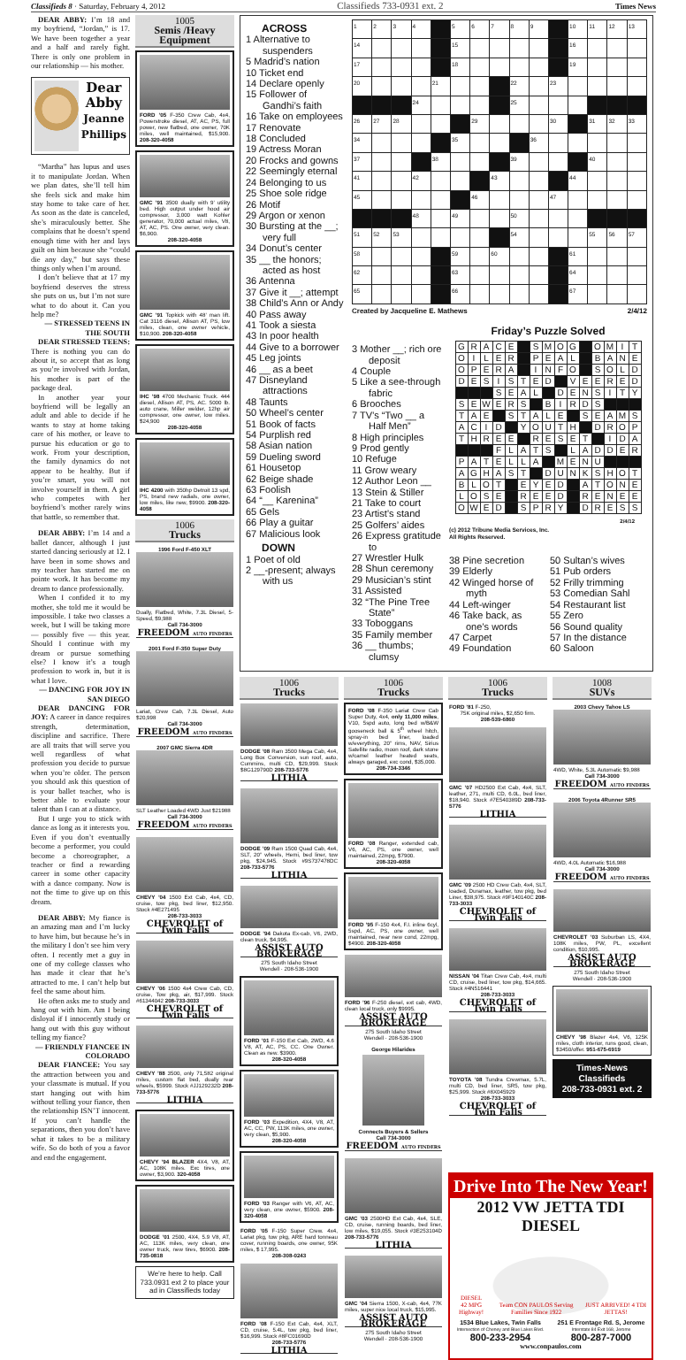Classifieds 8 · Saturday, February 4, 2012 Classifieds 733-0931 ext. 2 Times News
DEAR ABBY: I’m 18 and my boyfriend, “Jordan,” is 17. We have been together a year and a half and rarely fight. There is only one problem in our relationship — his mother.
Dear
Abby
Jeanne
Phillips
“Martha” has lupus and uses it to manipulate Jordan. When we plan dates, she’ll tell him she feels sick and make him stay home to take care of her. As soon as the date is canceled, she’s miraculously better. She complains that he doesn’t spend enough time with her and lays guilt on him because she “could die any day,” but says these things only when I’m around.
I don’t believe that at 17 my boyfriend deserves the stress she puts on us, but I’m not sure what to do about it. Can you help me?
— STRESSED TEENS IN THE SOUTH
DEAR STRESSED TEENS: There is nothing you can do about it, so accept that as long as you’re involved with Jordan, his mother is part of the package deal.
In another year your boyfriend will be legally an adult and able to decide if he wants to stay at home taking care of his mother, or leave to pursue his education or go to work. From your description, the family dynamics do not appear to be healthy. But if you’re smart, you will not involve yourself in them. A girl who competes with her boyfriend’s mother rarely wins that battle, so remember that.
DEAR ABBY: I’m 14 and a ballet dancer, although I just started dancing seriously at 12. I have been in some shows and my teacher has started me on pointe work. It has become my dream to dance professionally.
When I confided it to my mother, she told me it would be impossible. I take two classes a week, but I will be taking more — possibly five — this year. Should I continue with my dream or pursue something else? I know it’s a tough profession to work in, but it is what I love.
— DANCING FOR JOY IN SAN DIEGO
DEAR DANCING FOR JOY: A career in dance requires strength, determination, discipline and sacrifice. There are all traits that will serve you well regardless of what profession you decide to pursue when you’re older. The person you should ask this question of is your ballet teacher, who is better able to evaluate your talent than I can at a distance.
But I urge you to stick with dance as long as it interests you. Even if you don’t eventually become a performer, you could become a choreographer, a teacher or find a rewarding career in some other capacity with a dance company. Now is not the time to give up on this dream.
DEAR ABBY: My fiance is an amazing man and I’m lucky to have him, but because he’s in the military I don’t see him very often. I recently met a guy in one of my college classes who has made it clear that he’s attracted to me. I can’t help but feel the same about him.
He often asks me to study and hang out with him. Am I being disloyal if I innocently study or hang out with this guy without telling my fiance?
— FRIENDLY FIANCEE IN COLORADO
DEAR FIANCEE: You say the attraction between you and your classmate is mutual. If you start hanging out with him without telling your fiance, then the relationship ISN’T innocent. If you can’t handle the separations, then you don’t have what it takes to be a military wife. So do both of you a favor and end the engagement.
1005
Semis /Heavy Equipment
FORD ’05 F-350 Crew Cab, 4x4, Powerstroke diesel, AT, AC, PS, full power, new flatbed, one owner, 70K miles, well maintained, $15,900. 208-320-4058
GMC ’91 3500 dually with 9’ utility bed. High output under hood air compressor, 3,000 watt Kohler generator, 70,000 actual miles, V8, AT, AC, PS. One owner, very clean. $6,900.
208-320-4058
GMC ’91 Topkick with 48’ man lift. Cat 3116 diesel, Allison AT, PS, low miles, clean, one owner vehicle, $10,900. 208-320-4058
IHC ’98 4700 Mechanic Truck. 444 diesel, Allison AT, PS, AC. 5000 lb. auto crane, Miller welder, 12hp air compressor, one owner, low miles. $24,900
208-320-4058
IHC 4200 with 350hp Detroit 13 spd, PS, brand new radials, one owner, low miles, like new, $9900. 208-320-4058
1006
Trucks
1996 Ford F-450 XLT
Dually, Flatbed, White, 7.3L Diesel, 5-Speed, $9,988
Call 734-3000
FREEDOM AUTO FINDERS
2001 Ford F-350 Super Duty
Lariat, Crew Cab, 7.3L Diesel, Auto $20,998
Call 734-3000
FREEDOM AUTO FINDERS
2007 GMC Sierra 4DR
SLT Leather Loaded 4WD Just $21988
Call 734-3000
FREEDOM AUTO FINDERS
CHEVY ’04 1500 Ext Cab, 4x4, CD, cruise, tow pkg, bed liner, $12,950. Stock #4E271495
208-733-3033
CHEVROLET of Twin Falls
CHEVY ’06 1500 4x4 Crew Cab, CD, cruise, Tow pkg, air, $17,999. Stock #61344042 208-733-3033
CHEVROLET of Twin Falls
CHEVY ’88 3500, only 71,582 original miles, custom flat bed, dually rear wheels, $5999. Stock #JJ129232D 208-733-5776
LITHIA
CHEVY ’94 BLAZER 4X4, V8, AT, AC, 108K miles. Exc tires, one owner, $3,900. 320-4058
DODGE ’01 2500, 4X4, 5.9 V8, AT, AC, 113K miles, very clean, one owner truck, new tires, $6900. 208-735-0818
We’re here to help. Call 733.0931 ext 2 to place your ad in Classifieds today
ACROSS
1 Alternative to suspenders
5 Madrid’s nation
10 Ticket end
14 Declare openly
15 Follower of Gandhi’s faith
16 Take on employees
17 Renovate
18 Concluded
19 Actress Moran
20 Frocks and gowns
22 Seemingly eternal
24 Belonging to us
25 Shoe sole ridge
26 Motif
29 Argon or xenon
30 Bursting at the __; very full
34 Donut’s center
35 __ the honors; acted as host
36 Antenna
37 Give it __; attempt
38 Child’s Ann or Andy
40 Pass away
41 Took a siesta
43 In poor health
44 Give to a borrower
45 Leg joints
46 __ as a beet
47 Disneyland attractions
48 Taunts
50 Wheel’s center
51 Book of facts
54 Purplish red
58 Asian nation
59 Dueling sword
61 Housetop
62 Beige shade
63 Foolish
64 “__ Karenina”
65 Gels
66 Play a guitar
67 Malicious look
DOWN
1 Poet of old
2 __-present; always with us
| 1 | 2 | 3 | 4 | | 5 | 6 | 7 | 8 | 9 | | 10 | 11 | 12 | 13 |
| 14 | | | | | 15 | | | | | | 16 | | | |
| 17 | | | | | 18 | | | | | | 19 | | | |
| 20 | | | | 21 | | | | 22 | | 23 | | | | |
| | | | 24 | | | | | 25 | | | | | | |
| 26 | 27 | 28 | | | | 29 | | | | 30 | | 31 | 32 | 33 |
| 34 | | | | | 35 | | | | 36 | | | | | |
| 37 | | | | 38 | | | | 39 | | | | 40 | | |
| 41 | | | 42 | | | | 43 | | | | 44 | | | |
| 45 | | | | | | 46 | | | | 47 | | | | |
| | | | 48 | | 49 | | | 50 | | | | | | |
| 51 | 52 | 53 | | | | | | 54 | | | | 55 | 56 | 57 |
| 58 | | | | | 59 | | 60 | | | | 61 | | | |
| 62 | | | | | 63 | | | | | | 64 | | | |
| 65 | | | | | 66 | | | | | | 67 | | | |
Created by Jacqueline E. Mathews 2/4/12
3 Mother __; rich ore deposit
4 Couple
5 Like a see-through fabric
6 Brooches
7 TV’s “Two __ a Half Men”
8 High principles
9 Prod gently
10 Refuge
11 Grow weary
12 Author Leon __
13 Stein & Stiller
21 Take to court
23 Artist’s stand
25 Golfers’ aides
26 Express gratitude to
27 Wrestler Hulk
28 Shun ceremony
29 Musician’s stint
31 Assisted
32 “The Pine Tree State”
33 Toboggans
35 Family member
36 __ thumbs; clumsy
Friday’s Puzzle Solved
| G | R | A | C | E | | S | M | O | G | | O | M | I | T |
| O | I | L | E | R | | P | E | A | L | | B | A | N | E |
| O | P | E | R | A | | I | N | F | O | | S | O | L | D |
| D | E | S | I | S | T | E | D | | V | E | E | R | E | D |
| | | | S | E | A | L | | D | E | N | S | I | T | Y |
| S | E | W | E | R | S | | B | I | R | D | S | | | |
| T | A | E | | S | T | A | L | E | | S | E | A | M | S |
| A | C | I | D | | Y | O | U | T | H | | D | R | O | P |
| T | H | R | E | E | | R | E | S | E | T | | I | D | A |
| | | | F | L | A | T | S | | L | A | D | D | E | R |
| P | A | T | E | L | L | A | | M | E | N | U | | | |
| A | G | H | A | S | T | | D | U | N | K | S | H | O | T |
| B | L | O | T | | E | Y | E | D | | A | T | O | N | E |
| L | O | S | E | | R | E | E | D | | R | E | N | E | E |
| O | W | E | D | | S | P | R | Y | | D | R | E | S | S |
2/4/12
(c) 2012 Tribune Media Services, Inc.
All Rights Reserved.
38 Pine secretion
39 Elderly
42 Winged horse of myth
44 Left-winger
46 Take back, as one’s words
47 Carpet
49 Foundation
50 Sultan’s wives
51 Pub orders
52 Frilly trimming
53 Comedian Sahl
54 Restaurant list
55 Zero
56 Sound quality
57 In the distance
60 Saloon
1006
Trucks
DODGE ’08 Ram 3500 Mega Cab, 4x4, Long Box Conversion, sun roof, auto, Cummins, multi CD, $29,999. Stock $8G129790D 208-733-5776
LITHIA
DODGE ’09 Ram 1500 Quad Cab, 4x4, SLT, 20” wheels, Hemi, bed liner, tow pkg, $24,945. Stock #9S737478DC 208-733-5776
LITHIA
DODGE ’94 Dakota Ex-cab, V6, 2WD, clean truck, $4,995.
ASSIST AUTO BROKERAGE
275 South Idaho Street
Wendell · 208-536-1900
FORD ’01 F-150 Ext Cab, 2WD, 4.6 V8, AT, AC, PS, CC. One Owner. Clean as new. $3900.
208-320-4058
FORD ’03 Expedition, 4X4, V8, AT, AC, CC, PW, 113K miles, one owner, very clean, $5,900.
208-320-4058
FORD ’03 Ranger with V6, AT, AC, very clean, one owner, $5900. 208-320-4058
FORD ’05 F-150 Super Crew. 4x4, Lariat pkg, tow pkg, ARE hard tonneau cover, running boards, one owner, 95K miles, $ 17,995.
208-308-0243
FORD ’08 F-150 Ext Cab, 4x4, XLT, CD, cruise, 5.4L, tow pkg, bed liner, $16,999. Stock #8FC01690D
208-733-5776
LITHIA
1006
Trucks
FORD ’08 F-350 Lariat Crew Cab Super Duty, 4x4, only 11,000 miles, V10, 5spd auto, long bed w/B&W gooseneck ball & 5<sup>th</sup> wheel hitch, spray-in bed liner, loaded w/everything, 20” rims, NAV, Sirius Satellite radio, moon roof, dark stone w/camel leather heated seats, always garaged, exc cond, $35,000.
208-734-3346
FORD ’08 Ranger, extended cab, V6, AC, PS, one owner, well maintained, 22mpg, $7900.
208-320-4058
FORD ’95 F-150 4x4, F.I. inline 6cyl, 5spd, AC, PS, one owner, well maintained, near new cond, 22mpg, $4900. 208-320-4058
FORD ’96 F-250 diesel, ext cab, 4WD, clean local truck, only $9995.
ASSIST AUTO BROKERAGE
275 South Idaho Street
Wendell · 208-536-1900
George Hilarides
Connects Buyers & Sellers
Call 734-3000
FREEDOM AUTO FINDERS
GMC ’03 2500HD Ext Cab, 4x4, SLE, CD, cruise, running boards, bed liner, low miles, $19,055. Stock #3E253104D 208-733-5776
LITHIA
GMC ’04 Sierra 1500, X-cab, 4x4, 77K miles, super nice local truck, $15,995.
ASSIST AUTO BROKERAGE
275 South Idaho Street
Wendell · 208-536-1900
1006
Trucks
FORD ’81 F-250,
75K original miles, $2,650 firm.
208-539-6860
GMC ’07 HD2500 Ext Cab, 4x4, SLT, leather, 271, multi CD, 6.0L, bed liner, $18,940. Stock #7E540389D 208-733-5776
LITHIA
GMC ’09 2500 HD Crew Cab, 4x4, SLT, loaded, Duramax, leather, tow pkg, bed Liner, $38,975. Stock #9F140140C 208-733-3033
CHEVROLET of Twin Falls
NISSAN ’04 Titan Crew Cab, 4x4, multi CD, cruise, bed liner, tow pkg, $14,665. Stock #4N516441
208-733-3033
CHEVROLET of Twin Falls
TOYOTA ’08 Tundra Crewmax, 5.7L, multi CD, bed liner, SR5, tow pkg, $25,999. Stock #8X045929
208-733-3033
CHEVROLET of Twin Falls
1008
SUVs
2003 Chevy Tahoe LS
4WD, White, 5.3L Automatic $9,988
Call 734-3000
FREEDOM AUTO FINDERS
2006 Toyota 4Runner SR5
4WD, 4.0L Automatic $16,988
Call 734-3000
FREEDOM AUTO FINDERS
CHEVROLET ’03 Suburban LS, 4X4, 108K miles, PW, PL, excellent condition, $10,995.
ASSIST AUTO BROKERAGE
275 South Idaho Street
Wendell · 208-536-1900
CHEVY ’98 Blazer 4x4, V6, 125K miles, cloth interior, runs good, clean, $3450/offer. 951-675-6919
Times-News
Classifieds
208-733-0931 ext. 2
Drive Into The New Year!
2012 VW JETTA TDI DIESEL
DIESEL
42 MPG Highway! Team CON PAULOS Serving Families Since 1922 JUST ARRIVED! 4 TDI JETTAS!
1534 Blue Lakes, Twin Falls
Intersection of Cheney and Blue Lakes Blvd.
800-233-2954
251 E Frontage Rd. S, Jerome
Interstate 84 Exit 168, Jerome
800-287-7000
www.conpaulos.com